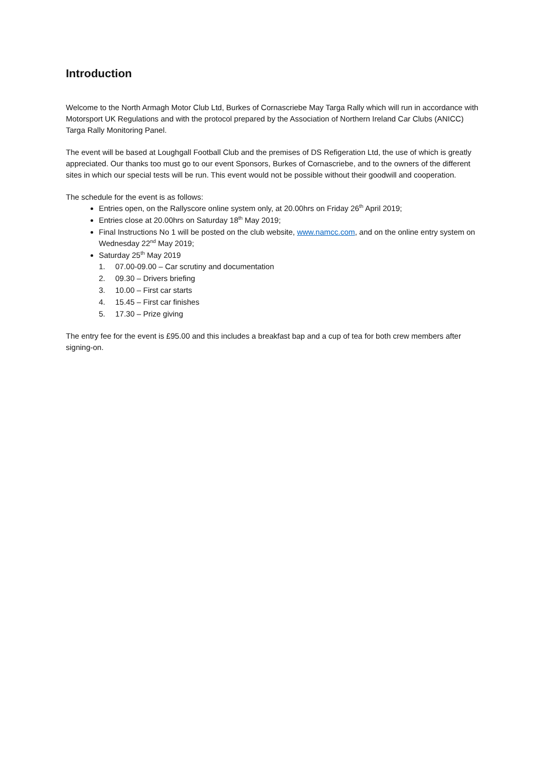Introduction
Welcome to the North Armagh Motor Club Ltd, Burkes of Cornascriebe May Targa Rally which will run in accordance with Motorsport UK Regulations and with the protocol prepared by the Association of Northern Ireland Car Clubs (ANICC) Targa Rally Monitoring Panel.
The event will be based at Loughgall Football Club and the premises of DS Refigeration Ltd, the use of which is greatly appreciated. Our thanks too must go to our event Sponsors, Burkes of Cornascriebe, and to the owners of the different sites in which our special tests will be run. This event would not be possible without their goodwill and cooperation.
The schedule for the event is as follows:
Entries open, on the Rallyscore online system only, at 20.00hrs on Friday 26<sup>th</sup> April 2019;
Entries close at 20.00hrs on Saturday 18<sup>th</sup> May 2019;
Final Instructions No 1 will be posted on the club website, www.namcc.com, and on the online entry system on Wednesday 22<sup>nd</sup> May 2019;
Saturday 25<sup>th</sup> May 2019
1. 07.00-09.00 – Car scrutiny and documentation
2. 09.30 – Drivers briefing
3. 10.00 – First car starts
4. 15.45 – First car finishes
5. 17.30 – Prize giving
The entry fee for the event is £95.00 and this includes a breakfast bap and a cup of tea for both crew members after signing-on.